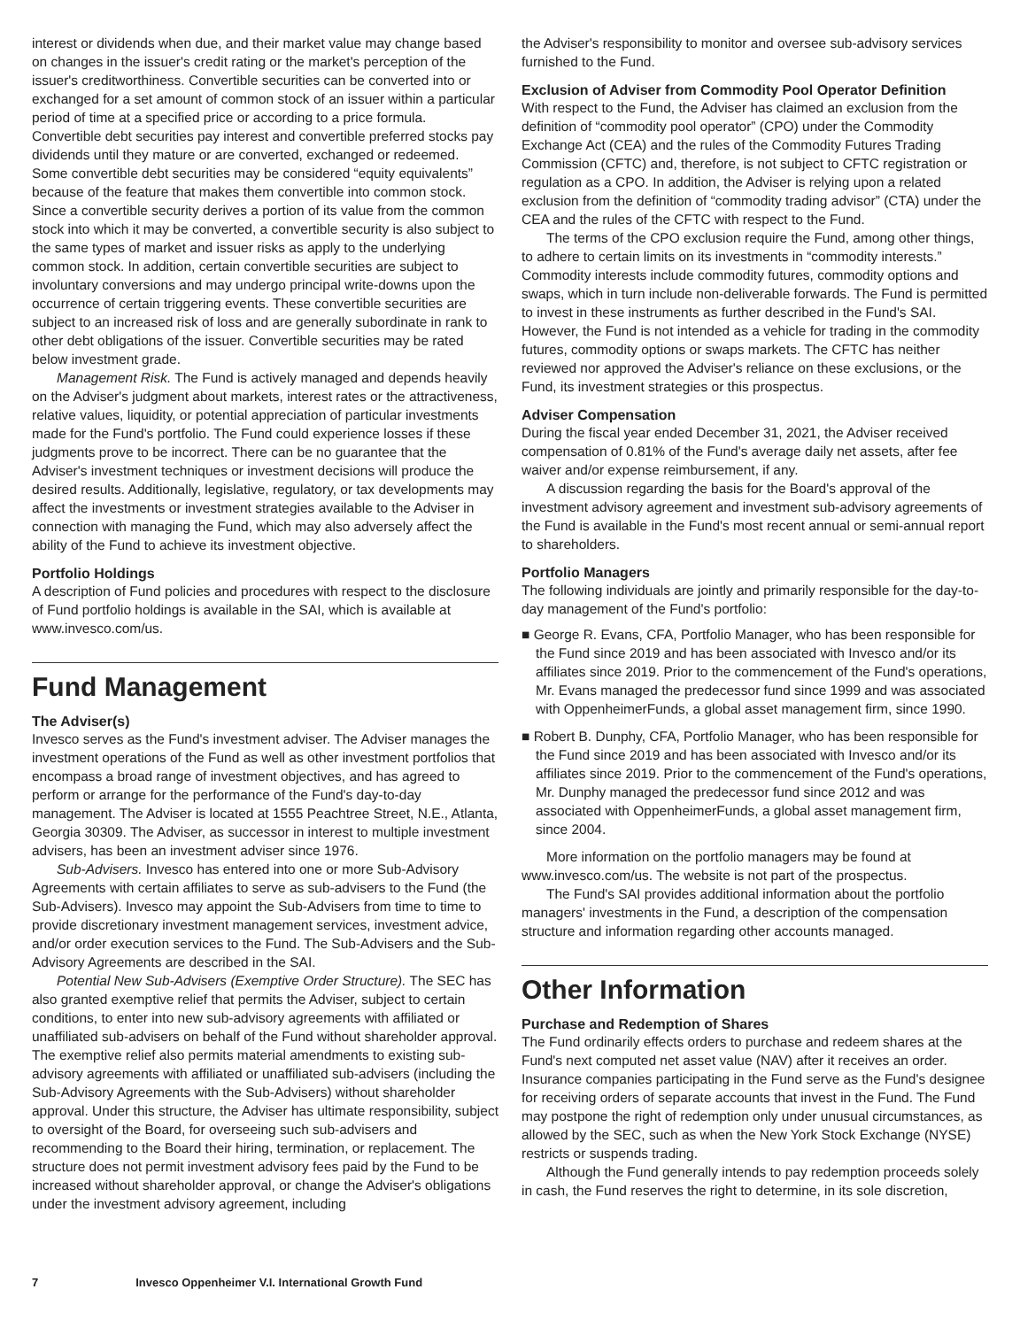interest or dividends when due, and their market value may change based on changes in the issuer's credit rating or the market's perception of the issuer's creditworthiness. Convertible securities can be converted into or exchanged for a set amount of common stock of an issuer within a particular period of time at a specified price or according to a price formula. Convertible debt securities pay interest and convertible preferred stocks pay dividends until they mature or are converted, exchanged or redeemed. Some convertible debt securities may be considered “equity equivalents” because of the feature that makes them convertible into common stock. Since a convertible security derives a portion of its value from the common stock into which it may be converted, a convertible security is also subject to the same types of market and issuer risks as apply to the underlying common stock. In addition, certain convertible securities are subject to involuntary conversions and may undergo principal write-downs upon the occurrence of certain triggering events. These convertible securities are subject to an increased risk of loss and are generally subordinate in rank to other debt obligations of the issuer. Convertible securities may be rated below investment grade.
Management Risk. The Fund is actively managed and depends heavily on the Adviser's judgment about markets, interest rates or the attractiveness, relative values, liquidity, or potential appreciation of particular investments made for the Fund's portfolio. The Fund could experience losses if these judgments prove to be incorrect. There can be no guarantee that the Adviser's investment techniques or investment decisions will produce the desired results. Additionally, legislative, regulatory, or tax developments may affect the investments or investment strategies available to the Adviser in connection with managing the Fund, which may also adversely affect the ability of the Fund to achieve its investment objective.
Portfolio Holdings
A description of Fund policies and procedures with respect to the disclosure of Fund portfolio holdings is available in the SAI, which is available at www.invesco.com/us.
Fund Management
The Adviser(s)
Invesco serves as the Fund's investment adviser. The Adviser manages the investment operations of the Fund as well as other investment portfolios that encompass a broad range of investment objectives, and has agreed to perform or arrange for the performance of the Fund's day-to-day management. The Adviser is located at 1555 Peachtree Street, N.E., Atlanta, Georgia 30309. The Adviser, as successor in interest to multiple investment advisers, has been an investment adviser since 1976.
Sub-Advisers. Invesco has entered into one or more Sub-Advisory Agreements with certain affiliates to serve as sub-advisers to the Fund (the Sub-Advisers). Invesco may appoint the Sub-Advisers from time to time to provide discretionary investment management services, investment advice, and/or order execution services to the Fund. The Sub-Advisers and the Sub-Advisory Agreements are described in the SAI.
Potential New Sub-Advisers (Exemptive Order Structure). The SEC has also granted exemptive relief that permits the Adviser, subject to certain conditions, to enter into new sub-advisory agreements with affiliated or unaffiliated sub-advisers on behalf of the Fund without shareholder approval. The exemptive relief also permits material amendments to existing sub-advisory agreements with affiliated or unaffiliated sub-advisers (including the Sub-Advisory Agreements with the Sub-Advisers) without shareholder approval. Under this structure, the Adviser has ultimate responsibility, subject to oversight of the Board, for overseeing such sub-advisers and recommending to the Board their hiring, termination, or replacement. The structure does not permit investment advisory fees paid by the Fund to be increased without shareholder approval, or change the Adviser's obligations under the investment advisory agreement, including
the Adviser's responsibility to monitor and oversee sub-advisory services furnished to the Fund.
Exclusion of Adviser from Commodity Pool Operator Definition
With respect to the Fund, the Adviser has claimed an exclusion from the definition of “commodity pool operator” (CPO) under the Commodity Exchange Act (CEA) and the rules of the Commodity Futures Trading Commission (CFTC) and, therefore, is not subject to CFTC registration or regulation as a CPO. In addition, the Adviser is relying upon a related exclusion from the definition of “commodity trading advisor” (CTA) under the CEA and the rules of the CFTC with respect to the Fund.
The terms of the CPO exclusion require the Fund, among other things, to adhere to certain limits on its investments in “commodity interests.” Commodity interests include commodity futures, commodity options and swaps, which in turn include non-deliverable forwards. The Fund is permitted to invest in these instruments as further described in the Fund's SAI. However, the Fund is not intended as a vehicle for trading in the commodity futures, commodity options or swaps markets. The CFTC has neither reviewed nor approved the Adviser's reliance on these exclusions, or the Fund, its investment strategies or this prospectus.
Adviser Compensation
During the fiscal year ended December 31, 2021, the Adviser received compensation of 0.81% of the Fund's average daily net assets, after fee waiver and/or expense reimbursement, if any.
A discussion regarding the basis for the Board's approval of the investment advisory agreement and investment sub-advisory agreements of the Fund is available in the Fund's most recent annual or semi-annual report to shareholders.
Portfolio Managers
The following individuals are jointly and primarily responsible for the day-to-day management of the Fund's portfolio:
■ George R. Evans, CFA, Portfolio Manager, who has been responsible for the Fund since 2019 and has been associated with Invesco and/or its affiliates since 2019. Prior to the commencement of the Fund's operations, Mr. Evans managed the predecessor fund since 1999 and was associated with OppenheimerFunds, a global asset management firm, since 1990.
■ Robert B. Dunphy, CFA, Portfolio Manager, who has been responsible for the Fund since 2019 and has been associated with Invesco and/or its affiliates since 2019. Prior to the commencement of the Fund's operations, Mr. Dunphy managed the predecessor fund since 2012 and was associated with OppenheimerFunds, a global asset management firm, since 2004.
More information on the portfolio managers may be found at www.invesco.com/us. The website is not part of the prospectus.
The Fund's SAI provides additional information about the portfolio managers' investments in the Fund, a description of the compensation structure and information regarding other accounts managed.
Other Information
Purchase and Redemption of Shares
The Fund ordinarily effects orders to purchase and redeem shares at the Fund's next computed net asset value (NAV) after it receives an order. Insurance companies participating in the Fund serve as the Fund's designee for receiving orders of separate accounts that invest in the Fund. The Fund may postpone the right of redemption only under unusual circumstances, as allowed by the SEC, such as when the New York Stock Exchange (NYSE) restricts or suspends trading.
Although the Fund generally intends to pay redemption proceeds solely in cash, the Fund reserves the right to determine, in its sole discretion,
7 Invesco Oppenheimer V.I. International Growth Fund